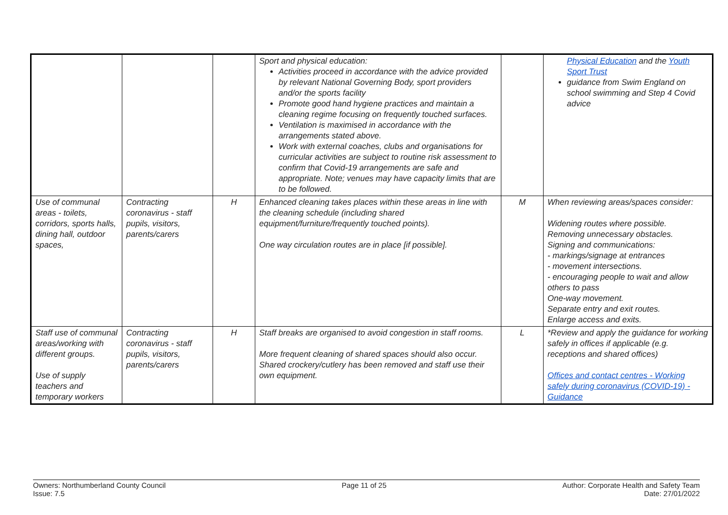| | | | Sport and physical education: Activities proceed in accordance with the advice provided by relevant National Governing Body, sport providers and/or the sports facility Promote good hand hygiene practices and maintain a cleaning regime focusing on frequently touched surfaces. Ventilation is maximised in accordance with the arrangements stated above. Work with external coaches, clubs and organisations for curricular activities are subject to routine risk assessment to confirm that Covid-19 arrangements are safe and appropriate. Note; venues may have capacity limits that are to be followed. | | Physical Education and the Youth Sport Trust guidance from Swim England on school swimming and Step 4 Covid advice |
| Use of communal areas - toilets, corridors, sports halls, dining hall, outdoor spaces, | Contracting coronavirus - staff pupils, visitors, parents/carers | H | Enhanced cleaning takes places within these areas in line with the cleaning schedule (including shared equipment/furniture/frequently touched points). One way circulation routes are in place [if possible]. | M | When reviewing areas/spaces consider: Widening routes where possible. Removing unnecessary obstacles. Signing and communications: - markings/signage at entrances - movement intersections. - encouraging people to wait and allow others to pass One-way movement. Separate entry and exit routes. Enlarge access and exits. |
| Staff use of communal areas/working with different groups. Use of supply teachers and temporary workers | Contracting coronavirus - staff pupils, visitors, parents/carers | H | Staff breaks are organised to avoid congestion in staff rooms. More frequent cleaning of shared spaces should also occur. Shared crockery/cutlery has been removed and staff use their own equipment. | L | *Review and apply the guidance for working safely in offices if applicable (e.g. receptions and shared offices) Offices and contact centres - Working safely during coronavirus (COVID-19) - Guidance |
Owners: Northumberland County Council
Issue: 7.5
Page 11 of 25 Author: Corporate Health and Safety Team
Date: 27/01/2022